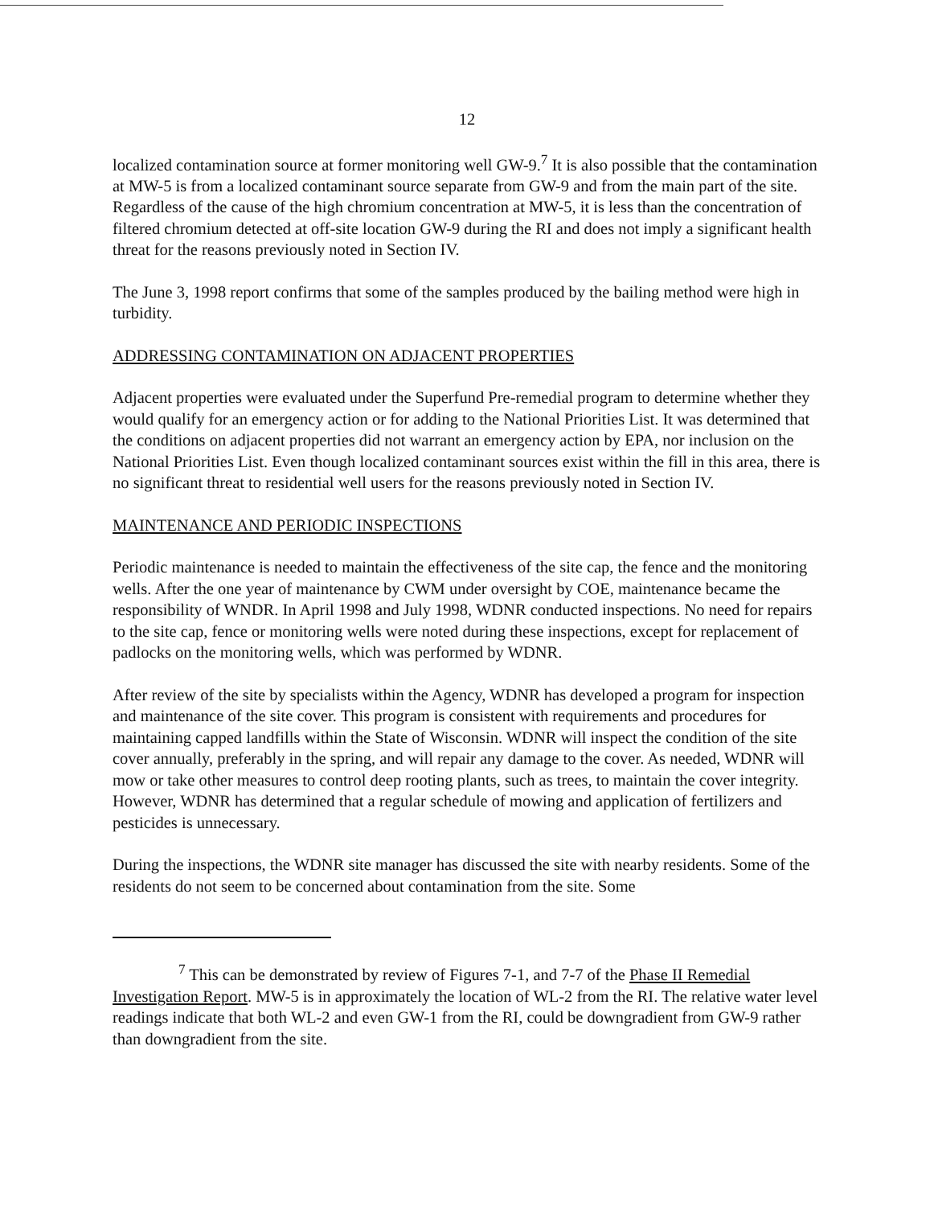12
localized contamination source at former monitoring well GW-9.<sup>7</sup> It is also possible that the contamination at MW-5 is from a localized contaminant source separate from GW-9 and from the main part of the site. Regardless of the cause of the high chromium concentration at MW-5, it is less than the concentration of filtered chromium detected at off-site location GW-9 during the RI and does not imply a significant health threat for the reasons previously noted in Section IV.
The June 3, 1998 report confirms that some of the samples produced by the bailing method were high in turbidity.
ADDRESSING CONTAMINATION ON ADJACENT PROPERTIES
Adjacent properties were evaluated under the Superfund Pre-remedial program to determine whether they would qualify for an emergency action or for adding to the National Priorities List. It was determined that the conditions on adjacent properties did not warrant an emergency action by EPA, nor inclusion on the National Priorities List. Even though localized contaminant sources exist within the fill in this area, there is no significant threat to residential well users for the reasons previously noted in Section IV.
MAINTENANCE AND PERIODIC INSPECTIONS
Periodic maintenance is needed to maintain the effectiveness of the site cap, the fence and the monitoring wells. After the one year of maintenance by CWM under oversight by COE, maintenance became the responsibility of WNDR. In April 1998 and July 1998, WDNR conducted inspections. No need for repairs to the site cap, fence or monitoring wells were noted during these inspections, except for replacement of padlocks on the monitoring wells, which was performed by WDNR.
After review of the site by specialists within the Agency, WDNR has developed a program for inspection and maintenance of the site cover. This program is consistent with requirements and procedures for maintaining capped landfills within the State of Wisconsin. WDNR will inspect the condition of the site cover annually, preferably in the spring, and will repair any damage to the cover. As needed, WDNR will mow or take other measures to control deep rooting plants, such as trees, to maintain the cover integrity. However, WDNR has determined that a regular schedule of mowing and application of fertilizers and pesticides is unnecessary.
During the inspections, the WDNR site manager has discussed the site with nearby residents. Some of the residents do not seem to be concerned about contamination from the site. Some
<sup>7</sup> This can be demonstrated by review of Figures 7-1, and 7-7 of the Phase II Remedial Investigation Report. MW-5 is in approximately the location of WL-2 from the RI. The relative water level readings indicate that both WL-2 and even GW-1 from the RI, could be downgradient from GW-9 rather than downgradient from the site.